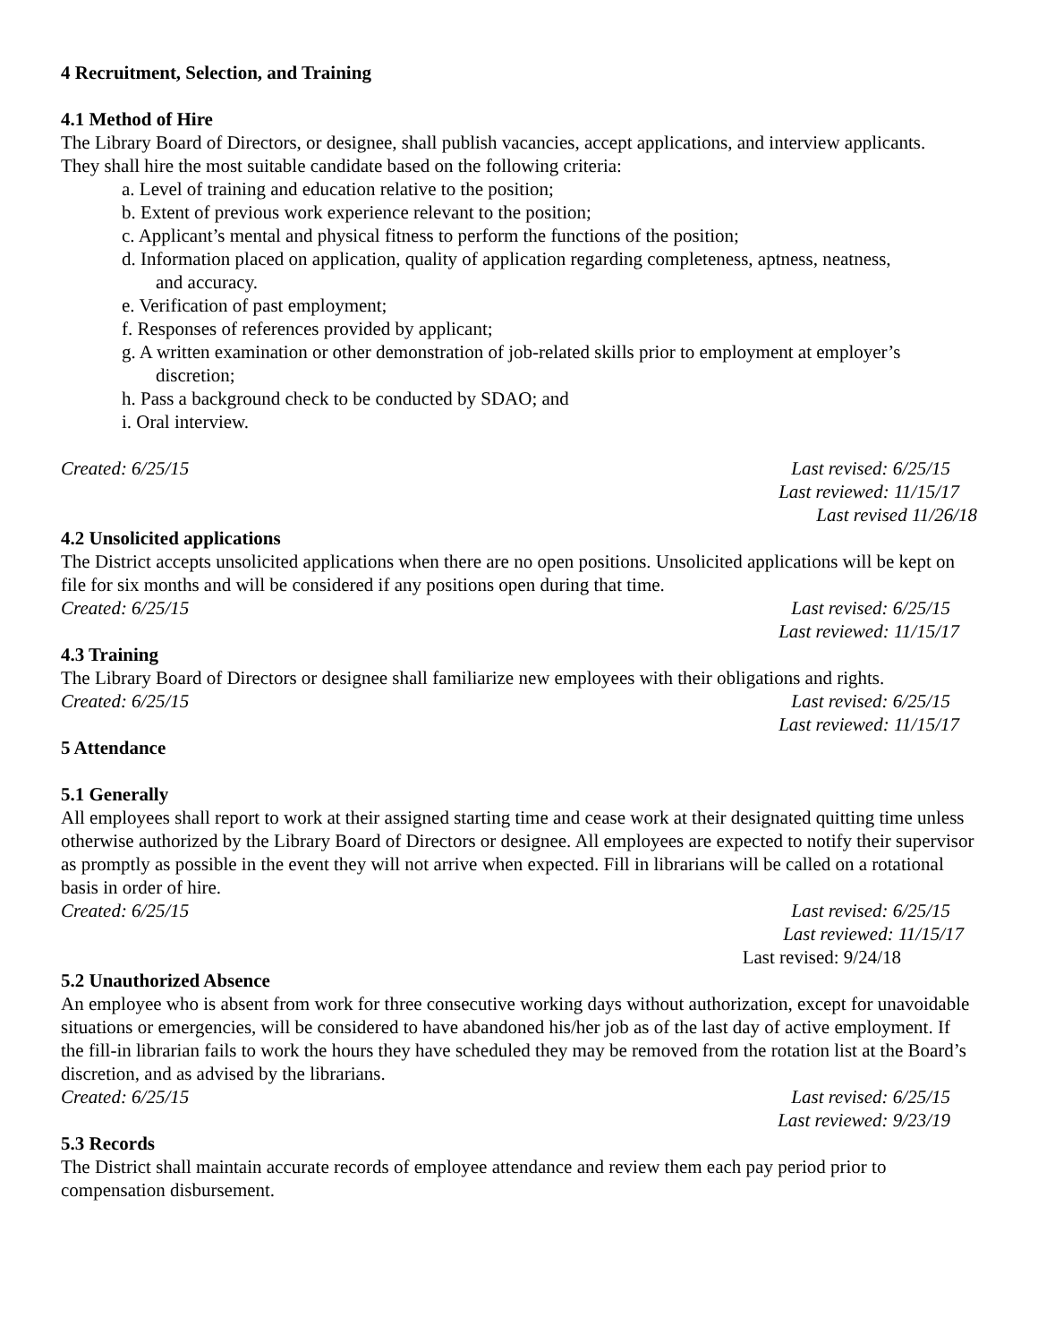4 Recruitment, Selection, and Training
4.1 Method of Hire
The Library Board of Directors, or designee, shall publish vacancies, accept applications, and interview applicants.
They shall hire the most suitable candidate based on the following criteria:
a. Level of training and education relative to the position;
b. Extent of previous work experience relevant to the position;
c. Applicant’s mental and physical fitness to perform the functions of the position;
d. Information placed on application, quality of application regarding completeness, aptness, neatness,
and accuracy.
e. Verification of past employment;
f. Responses of references provided by applicant;
g. A written examination or other demonstration of job-related skills prior to employment at employer’s
discretion;
h. Pass a background check to be conducted by SDAO; and
i. Oral interview.
Created: 6/25/15 Last revised: 6/25/15
Last reviewed: 11/15/17
Last revised 11/26/18
4.2 Unsolicited applications
The District accepts unsolicited applications when there are no open positions. Unsolicited applications will be kept on file for six months and will be considered if any positions open during that time.
Created: 6/25/15 Last revised: 6/25/15
Last reviewed: 11/15/17
4.3 Training
The Library Board of Directors or designee shall familiarize new employees with their obligations and rights.
Created: 6/25/15 Last revised: 6/25/15
Last reviewed: 11/15/17
5 Attendance
5.1 Generally
All employees shall report to work at their assigned starting time and cease work at their designated quitting time unless otherwise authorized by the Library Board of Directors or designee. All employees are expected to notify their supervisor as promptly as possible in the event they will not arrive when expected. Fill in librarians will be called on a rotational basis in order of hire.
Created: 6/25/15 Last revised: 6/25/15
Last reviewed: 11/15/17
Last revised: 9/24/18
5.2 Unauthorized Absence
An employee who is absent from work for three consecutive working days without authorization, except for unavoidable situations or emergencies, will be considered to have abandoned his/her job as of the last day of active employment. If the fill-in librarian fails to work the hours they have scheduled they may be removed from the rotation list at the Board’s discretion, and as advised by the librarians.
Created: 6/25/15 Last revised: 6/25/15
Last reviewed: 9/23/19
5.3 Records
The District shall maintain accurate records of employee attendance and review them each pay period prior to compensation disbursement.